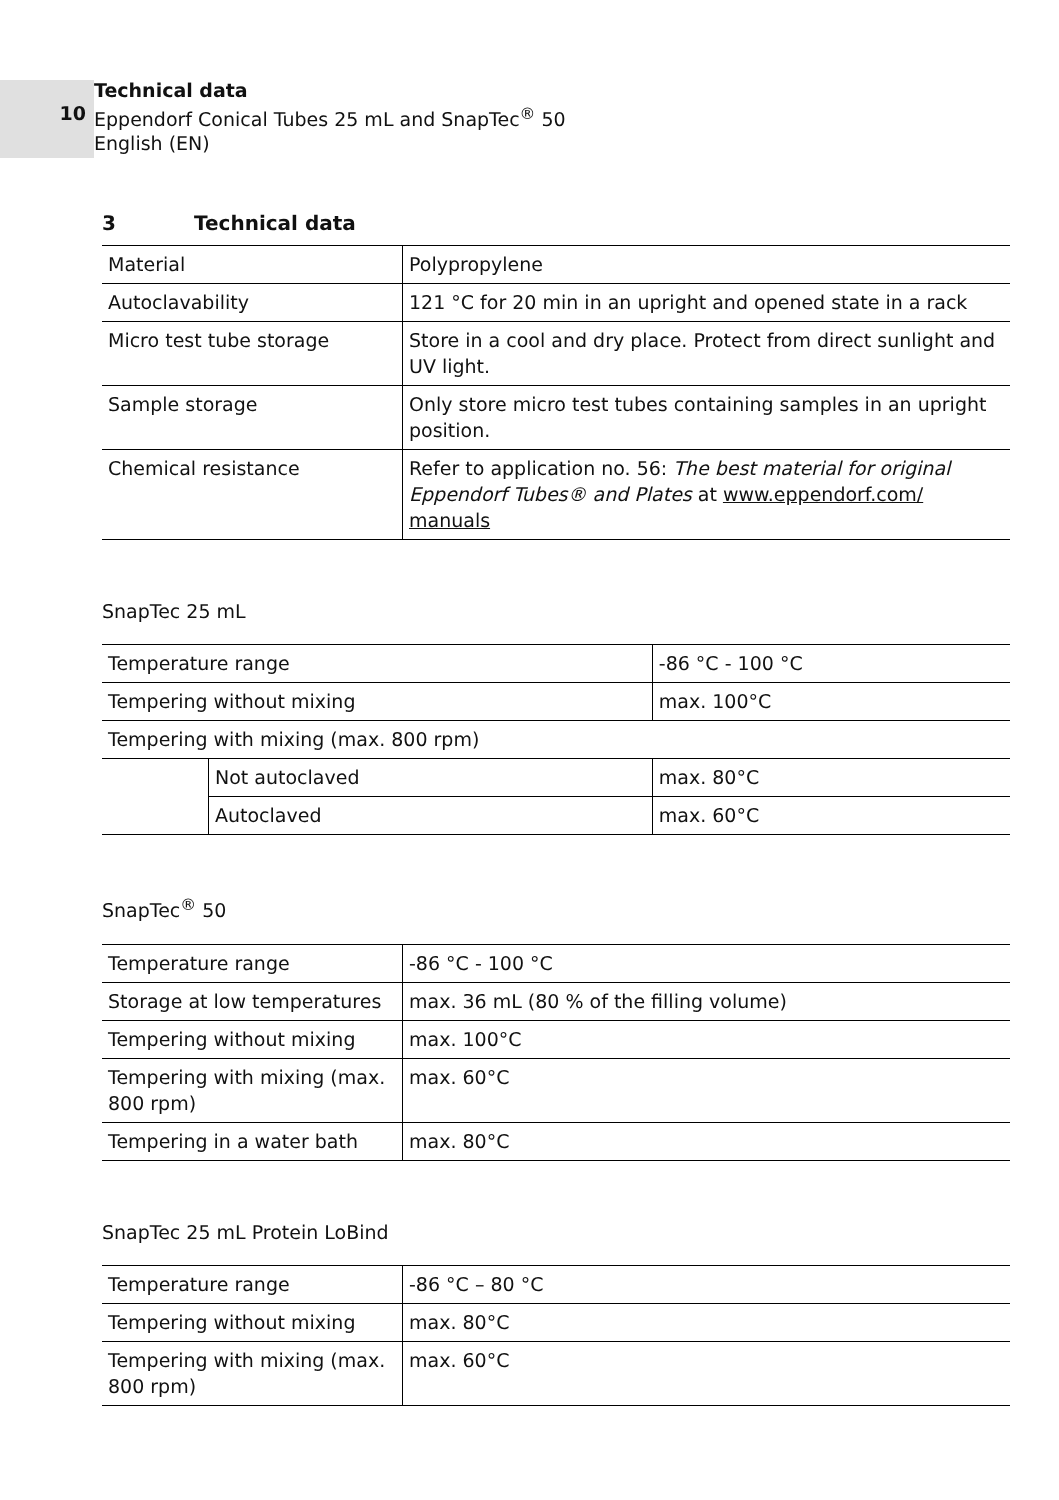10
Technical data
Eppendorf Conical Tubes 25 mL and SnapTec<sup>®</sup> 50
English (EN)
3 Technical data
| Material | Polypropylene |
| Autoclavability | 121 °C for 20 min in an upright and opened state in a rack |
| Micro test tube storage | Store in a cool and dry place. Protect from direct sunlight and UV light. |
| Sample storage | Only store micro test tubes containing samples in an upright position. |
| Chemical resistance | Refer to application no. 56: The best material for original Eppendorf Tubes® and Plates at www.eppendorf.com/ manuals |
SnapTec 25 mL
| Temperature range | | -86 °C - 100 °C |
| Tempering without mixing | | max. 100°C |
| Tempering with mixing (max. 800 rpm) | | |
| | Not autoclaved | max. 80°C |
| | Autoclaved | max. 60°C |
SnapTec<sup>®</sup> 50
| Temperature range | -86 °C - 100 °C |
| Storage at low temperatures | max. 36 mL (80 % of the filling volume) |
| Tempering without mixing | max. 100°C |
| Tempering with mixing (max. 800 rpm) | max. 60°C |
| Tempering in a water bath | max. 80°C |
SnapTec 25 mL Protein LoBind
| Temperature range | -86 °C – 80 °C |
| Tempering without mixing | max. 80°C |
| Tempering with mixing (max. 800 rpm) | max. 60°C |